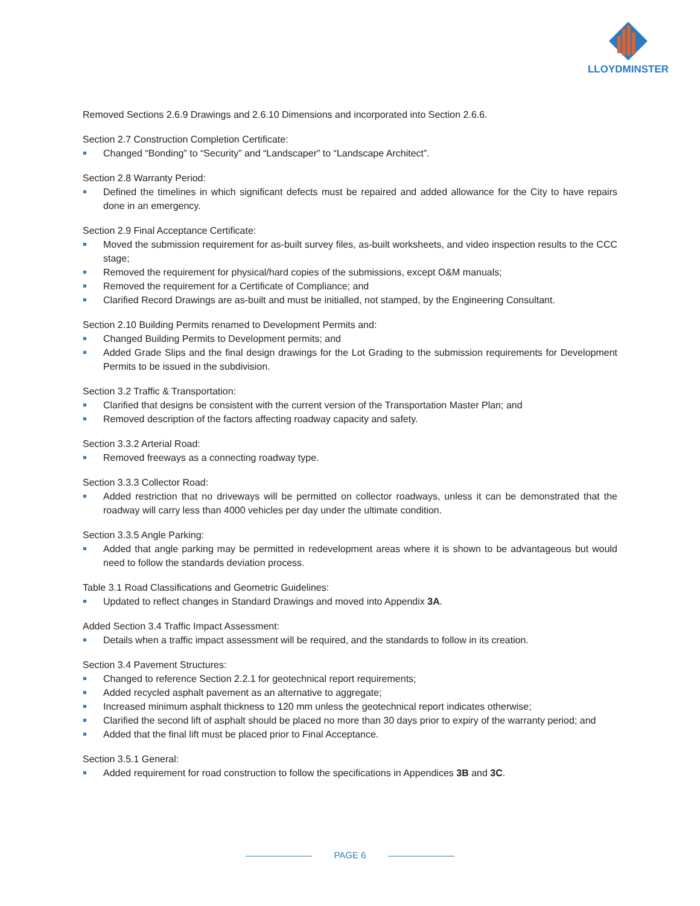LLOYDMINSTER
Removed Sections 2.6.9 Drawings and 2.6.10 Dimensions and incorporated into Section 2.6.6.
Section 2.7 Construction Completion Certificate:
Changed “Bonding” to “Security” and “Landscaper” to “Landscape Architect”.
Section 2.8 Warranty Period:
Defined the timelines in which significant defects must be repaired and added allowance for the City to have repairs done in an emergency.
Section 2.9 Final Acceptance Certificate:
Moved the submission requirement for as-built survey files, as-built worksheets, and video inspection results to the CCC stage;
Removed the requirement for physical/hard copies of the submissions, except O&M manuals;
Removed the requirement for a Certificate of Compliance; and
Clarified Record Drawings are as-built and must be initialled, not stamped, by the Engineering Consultant.
Section 2.10 Building Permits renamed to Development Permits and:
Changed Building Permits to Development permits; and
Added Grade Slips and the final design drawings for the Lot Grading to the submission requirements for Development Permits to be issued in the subdivision.
Section 3.2 Traffic & Transportation:
Clarified that designs be consistent with the current version of the Transportation Master Plan; and
Removed description of the factors affecting roadway capacity and safety.
Section 3.3.2 Arterial Road:
Removed freeways as a connecting roadway type.
Section 3.3.3 Collector Road:
Added restriction that no driveways will be permitted on collector roadways, unless it can be demonstrated that the roadway will carry less than 4000 vehicles per day under the ultimate condition.
Section 3.3.5 Angle Parking:
Added that angle parking may be permitted in redevelopment areas where it is shown to be advantageous but would need to follow the standards deviation process.
Table 3.1 Road Classifications and Geometric Guidelines:
Updated to reflect changes in Standard Drawings and moved into Appendix 3A.
Added Section 3.4 Traffic Impact Assessment:
Details when a traffic impact assessment will be required, and the standards to follow in its creation.
Section 3.4 Pavement Structures:
Changed to reference Section 2.2.1 for geotechnical report requirements;
Added recycled asphalt pavement as an alternative to aggregate;
Increased minimum asphalt thickness to 120 mm unless the geotechnical report indicates otherwise;
Clarified the second lift of asphalt should be placed no more than 30 days prior to expiry of the warranty period; and
Added that the final lift must be placed prior to Final Acceptance.
Section 3.5.1 General:
Added requirement for road construction to follow the specifications in Appendices 3B and 3C.
PAGE 6